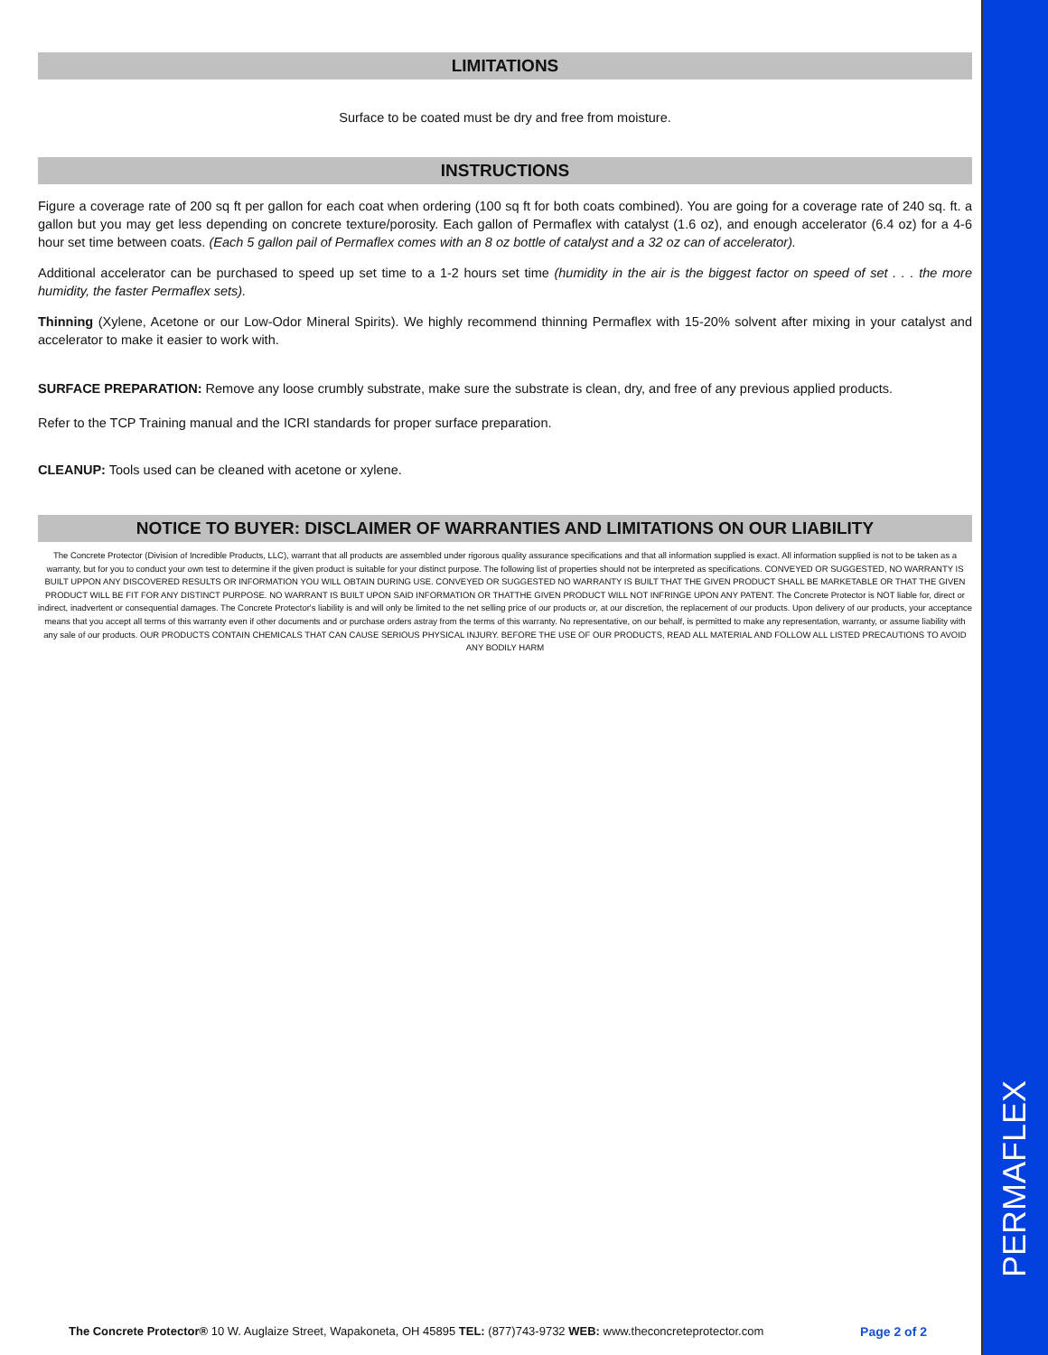PERMAFLEX
LIMITATIONS
Surface to be coated must be dry and free from moisture.
INSTRUCTIONS
Figure a coverage rate of 200 sq ft per gallon for each coat when ordering (100 sq ft for both coats combined). You are going for a coverage rate of 240 sq. ft. a gallon but you may get less depending on concrete texture/porosity. Each gallon of Permaflex with catalyst (1.6 oz), and enough accelerator (6.4 oz) for a 4-6 hour set time between coats. (Each 5 gallon pail of Permaflex comes with an 8 oz bottle of catalyst and a 32 oz can of accelerator).
Additional accelerator can be purchased to speed up set time to a 1-2 hours set time (humidity in the air is the biggest factor on speed of set . . . the more humidity, the faster Permaflex sets).
Thinning (Xylene, Acetone or our Low-Odor Mineral Spirits). We highly recommend thinning Permaflex with 15-20% solvent after mixing in your catalyst and accelerator to make it easier to work with.
SURFACE PREPARATION: Remove any loose crumbly substrate, make sure the substrate is clean, dry, and free of any previous applied products.
Refer to the TCP Training manual and the ICRI standards for proper surface preparation.
CLEANUP: Tools used can be cleaned with acetone or xylene.
NOTICE TO BUYER: DISCLAIMER OF WARRANTIES AND LIMITATIONS ON OUR LIABILITY
The Concrete Protector (Division of Incredible Products, LLC), warrant that all products are assembled under rigorous quality assurance specifications and that all information supplied is exact. All information supplied is not to be taken as a warranty, but for you to conduct your own test to determine if the given product is suitable for your distinct purpose. The following list of properties should not be interpreted as specifications. CONVEYED OR SUGGESTED, NO WARRANTY IS BUILT UPPON ANY DISCOVERED RESULTS OR INFORMATION YOU WILL OBTAIN DURING USE. CONVEYED OR SUGGESTED NO WARRANTY IS BUILT THAT THE GIVEN PRODUCT SHALL BE MARKETABLE OR THAT THE GIVEN PRODUCT WILL BE FIT FOR ANY DISTINCT PURPOSE. NO WARRANT IS BUILT UPON SAID INFORMATION OR THATTHE GIVEN PRODUCT WILL NOT INFRINGE UPON ANY PATENT. The Concrete Protector is NOT liable for, direct or indirect, inadvertent or consequential damages. The Concrete Protector's liability is and will only be limited to the net selling price of our products or, at our discretion, the replacement of our products. Upon delivery of our products, your acceptance means that you accept all terms of this warranty even if other documents and or purchase orders astray from the terms of this warranty. No representative, on our behalf, is permitted to make any representation, warranty, or assume liability with any sale of our products. OUR PRODUCTS CONTAIN CHEMICALS THAT CAN CAUSE SERIOUS PHYSICAL INJURY. BEFORE THE USE OF OUR PRODUCTS, READ ALL MATERIAL AND FOLLOW ALL LISTED PRECAUTIONS TO AVOID ANY BODILY HARM
The Concrete Protector® 10 W. Auglaize Street, Wapakoneta, OH 45895 TEL: (877)743-9732 WEB: www.theconcreteprotector.com Page 2 of 2